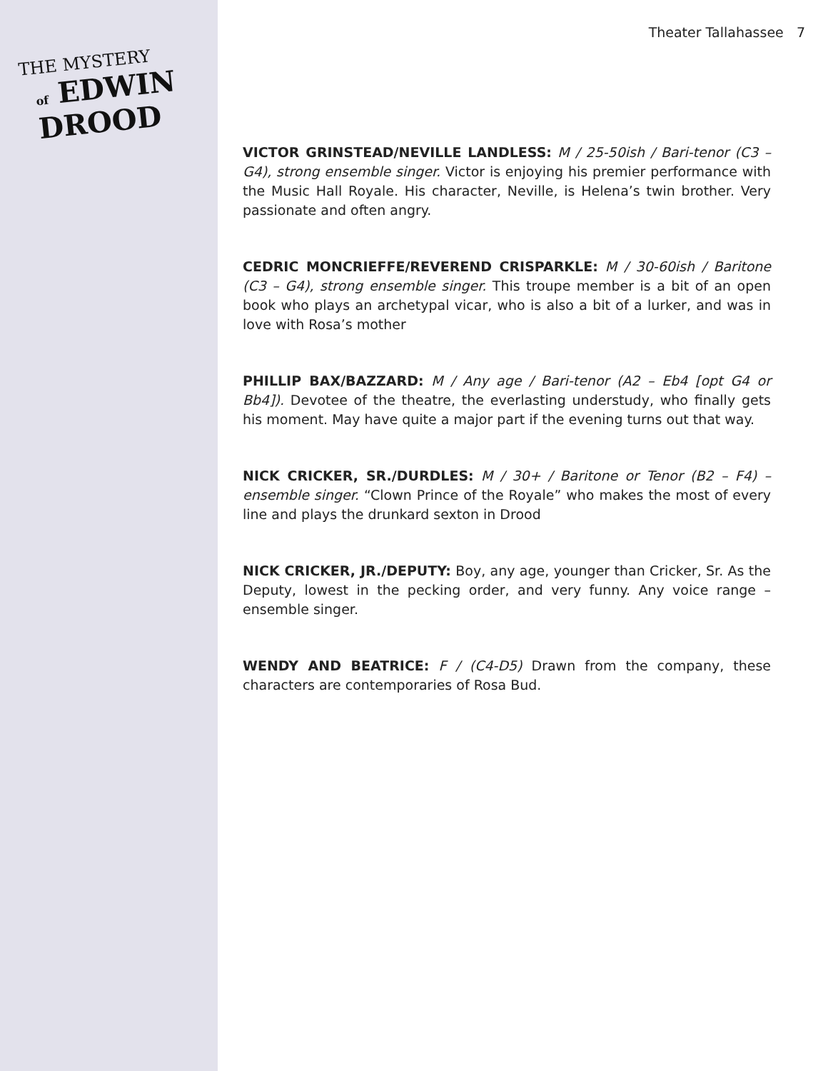THE MYSTERY
of EDWIN DROOD
Theater Tallahassee 7
VICTOR GRINSTEAD/NEVILLE LANDLESS: M / 25-50ish / Bari-tenor (C3 – G4), strong ensemble singer. Victor is enjoying his premier performance with the Music Hall Royale. His character, Neville, is Helena’s twin brother. Very passionate and often angry.
CEDRIC MONCRIEFFE/REVEREND CRISPARKLE: M / 30-60ish / Baritone (C3 – G4), strong ensemble singer. This troupe member is a bit of an open book who plays an archetypal vicar, who is also a bit of a lurker, and was in love with Rosa’s mother
PHILLIP BAX/BAZZARD: M / Any age / Bari-tenor (A2 – Eb4 [opt G4 or Bb4]). Devotee of the theatre, the everlasting understudy, who finally gets his moment. May have quite a major part if the evening turns out that way.
NICK CRICKER, SR./DURDLES: M / 30+ / Baritone or Tenor (B2 – F4) – ensemble singer. “Clown Prince of the Royale” who makes the most of every line and plays the drunkard sexton in Drood
NICK CRICKER, JR./DEPUTY: Boy, any age, younger than Cricker, Sr. As the Deputy, lowest in the pecking order, and very funny. Any voice range – ensemble singer.
WENDY AND BEATRICE: F / (C4-D5) Drawn from the company, these characters are contemporaries of Rosa Bud.